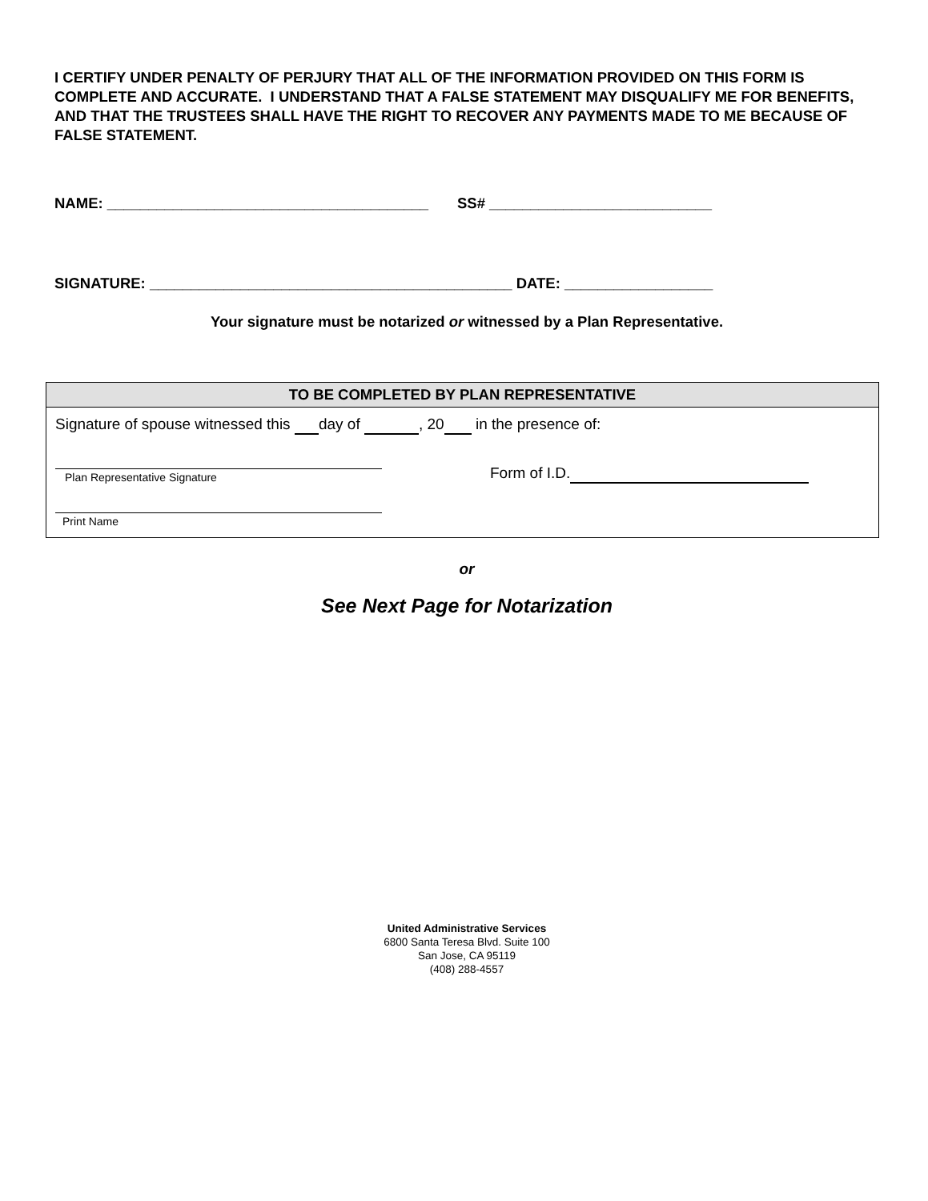I CERTIFY UNDER PENALTY OF PERJURY THAT ALL OF THE INFORMATION PROVIDED ON THIS FORM IS COMPLETE AND ACCURATE. I UNDERSTAND THAT A FALSE STATEMENT MAY DISQUALIFY ME FOR BENEFITS, AND THAT THE TRUSTEES SHALL HAVE THE RIGHT TO RECOVER ANY PAYMENTS MADE TO ME BECAUSE OF FALSE STATEMENT.
NAME: _______________________________________ SS# ___________________________
SIGNATURE: ____________________________________________ DATE: __________________
Your signature must be notarized or witnessed by a Plan Representative.
TO BE COMPLETED BY PLAN REPRESENTATIVE
Signature of spouse witnessed this day of , 20 in the presence of:
Plan Representative Signature
Form of I.D.
Print Name
or
See Next Page for Notarization
United Administrative Services
6800 Santa Teresa Blvd. Suite 100
San Jose, CA 95119
(408) 288-4557